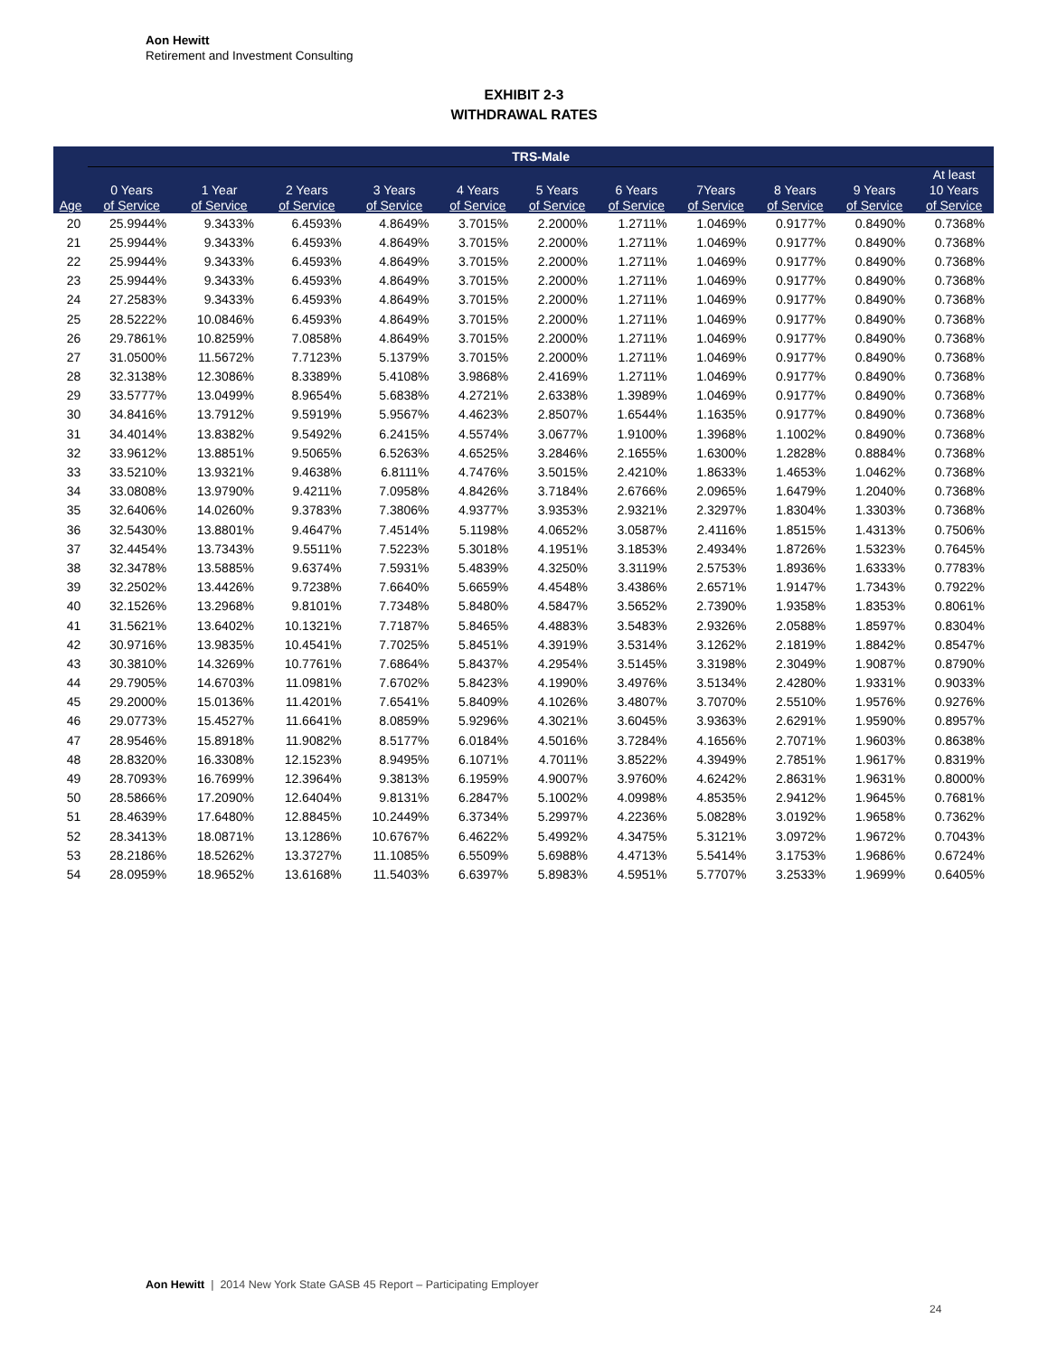Aon Hewitt
Retirement and Investment Consulting
EXHIBIT 2-3
WITHDRAWAL RATES
| | TRS-Male | | | | | | | | | | |
| --- | --- | --- | --- | --- | --- | --- | --- | --- | --- | --- | --- |
| Age | 0 Years of Service | 1 Year of Service | 2 Years of Service | 3 Years of Service | 4 Years of Service | 5 Years of Service | 6 Years of Service | 7Years of Service | 8 Years of Service | 9 Years of Service | At least 10 Years of Service |
| 20 | 25.9944% | 9.3433% | 6.4593% | 4.8649% | 3.7015% | 2.2000% | 1.2711% | 1.0469% | 0.9177% | 0.8490% | 0.7368% |
| 21 | 25.9944% | 9.3433% | 6.4593% | 4.8649% | 3.7015% | 2.2000% | 1.2711% | 1.0469% | 0.9177% | 0.8490% | 0.7368% |
| 22 | 25.9944% | 9.3433% | 6.4593% | 4.8649% | 3.7015% | 2.2000% | 1.2711% | 1.0469% | 0.9177% | 0.8490% | 0.7368% |
| 23 | 25.9944% | 9.3433% | 6.4593% | 4.8649% | 3.7015% | 2.2000% | 1.2711% | 1.0469% | 0.9177% | 0.8490% | 0.7368% |
| 24 | 27.2583% | 9.3433% | 6.4593% | 4.8649% | 3.7015% | 2.2000% | 1.2711% | 1.0469% | 0.9177% | 0.8490% | 0.7368% |
| 25 | 28.5222% | 10.0846% | 6.4593% | 4.8649% | 3.7015% | 2.2000% | 1.2711% | 1.0469% | 0.9177% | 0.8490% | 0.7368% |
| 26 | 29.7861% | 10.8259% | 7.0858% | 4.8649% | 3.7015% | 2.2000% | 1.2711% | 1.0469% | 0.9177% | 0.8490% | 0.7368% |
| 27 | 31.0500% | 11.5672% | 7.7123% | 5.1379% | 3.7015% | 2.2000% | 1.2711% | 1.0469% | 0.9177% | 0.8490% | 0.7368% |
| 28 | 32.3138% | 12.3086% | 8.3389% | 5.4108% | 3.9868% | 2.4169% | 1.2711% | 1.0469% | 0.9177% | 0.8490% | 0.7368% |
| 29 | 33.5777% | 13.0499% | 8.9654% | 5.6838% | 4.2721% | 2.6338% | 1.3989% | 1.0469% | 0.9177% | 0.8490% | 0.7368% |
| 30 | 34.8416% | 13.7912% | 9.5919% | 5.9567% | 4.4623% | 2.8507% | 1.6544% | 1.1635% | 0.9177% | 0.8490% | 0.7368% |
| 31 | 34.4014% | 13.8382% | 9.5492% | 6.2415% | 4.5574% | 3.0677% | 1.9100% | 1.3968% | 1.1002% | 0.8490% | 0.7368% |
| 32 | 33.9612% | 13.8851% | 9.5065% | 6.5263% | 4.6525% | 3.2846% | 2.1655% | 1.6300% | 1.2828% | 0.8884% | 0.7368% |
| 33 | 33.5210% | 13.9321% | 9.4638% | 6.8111% | 4.7476% | 3.5015% | 2.4210% | 1.8633% | 1.4653% | 1.0462% | 0.7368% |
| 34 | 33.0808% | 13.9790% | 9.4211% | 7.0958% | 4.8426% | 3.7184% | 2.6766% | 2.0965% | 1.6479% | 1.2040% | 0.7368% |
| 35 | 32.6406% | 14.0260% | 9.3783% | 7.3806% | 4.9377% | 3.9353% | 2.9321% | 2.3297% | 1.8304% | 1.3303% | 0.7368% |
| 36 | 32.5430% | 13.8801% | 9.4647% | 7.4514% | 5.1198% | 4.0652% | 3.0587% | 2.4116% | 1.8515% | 1.4313% | 0.7506% |
| 37 | 32.4454% | 13.7343% | 9.5511% | 7.5223% | 5.3018% | 4.1951% | 3.1853% | 2.4934% | 1.8726% | 1.5323% | 0.7645% |
| 38 | 32.3478% | 13.5885% | 9.6374% | 7.5931% | 5.4839% | 4.3250% | 3.3119% | 2.5753% | 1.8936% | 1.6333% | 0.7783% |
| 39 | 32.2502% | 13.4426% | 9.7238% | 7.6640% | 5.6659% | 4.4548% | 3.4386% | 2.6571% | 1.9147% | 1.7343% | 0.7922% |
| 40 | 32.1526% | 13.2968% | 9.8101% | 7.7348% | 5.8480% | 4.5847% | 3.5652% | 2.7390% | 1.9358% | 1.8353% | 0.8061% |
| 41 | 31.5621% | 13.6402% | 10.1321% | 7.7187% | 5.8465% | 4.4883% | 3.5483% | 2.9326% | 2.0588% | 1.8597% | 0.8304% |
| 42 | 30.9716% | 13.9835% | 10.4541% | 7.7025% | 5.8451% | 4.3919% | 3.5314% | 3.1262% | 2.1819% | 1.8842% | 0.8547% |
| 43 | 30.3810% | 14.3269% | 10.7761% | 7.6864% | 5.8437% | 4.2954% | 3.5145% | 3.3198% | 2.3049% | 1.9087% | 0.8790% |
| 44 | 29.7905% | 14.6703% | 11.0981% | 7.6702% | 5.8423% | 4.1990% | 3.4976% | 3.5134% | 2.4280% | 1.9331% | 0.9033% |
| 45 | 29.2000% | 15.0136% | 11.4201% | 7.6541% | 5.8409% | 4.1026% | 3.4807% | 3.7070% | 2.5510% | 1.9576% | 0.9276% |
| 46 | 29.0773% | 15.4527% | 11.6641% | 8.0859% | 5.9296% | 4.3021% | 3.6045% | 3.9363% | 2.6291% | 1.9590% | 0.8957% |
| 47 | 28.9546% | 15.8918% | 11.9082% | 8.5177% | 6.0184% | 4.5016% | 3.7284% | 4.1656% | 2.7071% | 1.9603% | 0.8638% |
| 48 | 28.8320% | 16.3308% | 12.1523% | 8.9495% | 6.1071% | 4.7011% | 3.8522% | 4.3949% | 2.7851% | 1.9617% | 0.8319% |
| 49 | 28.7093% | 16.7699% | 12.3964% | 9.3813% | 6.1959% | 4.9007% | 3.9760% | 4.6242% | 2.8631% | 1.9631% | 0.8000% |
| 50 | 28.5866% | 17.2090% | 12.6404% | 9.8131% | 6.2847% | 5.1002% | 4.0998% | 4.8535% | 2.9412% | 1.9645% | 0.7681% |
| 51 | 28.4639% | 17.6480% | 12.8845% | 10.2449% | 6.3734% | 5.2997% | 4.2236% | 5.0828% | 3.0192% | 1.9658% | 0.7362% |
| 52 | 28.3413% | 18.0871% | 13.1286% | 10.6767% | 6.4622% | 5.4992% | 4.3475% | 5.3121% | 3.0972% | 1.9672% | 0.7043% |
| 53 | 28.2186% | 18.5262% | 13.3727% | 11.1085% | 6.5509% | 5.6988% | 4.4713% | 5.5414% | 3.1753% | 1.9686% | 0.6724% |
| 54 | 28.0959% | 18.9652% | 13.6168% | 11.5403% | 6.6397% | 5.8983% | 4.5951% | 5.7707% | 3.2533% | 1.9699% | 0.6405% |
Aon Hewitt | 2014 New York State GASB 45 Report – Participating Employer
24